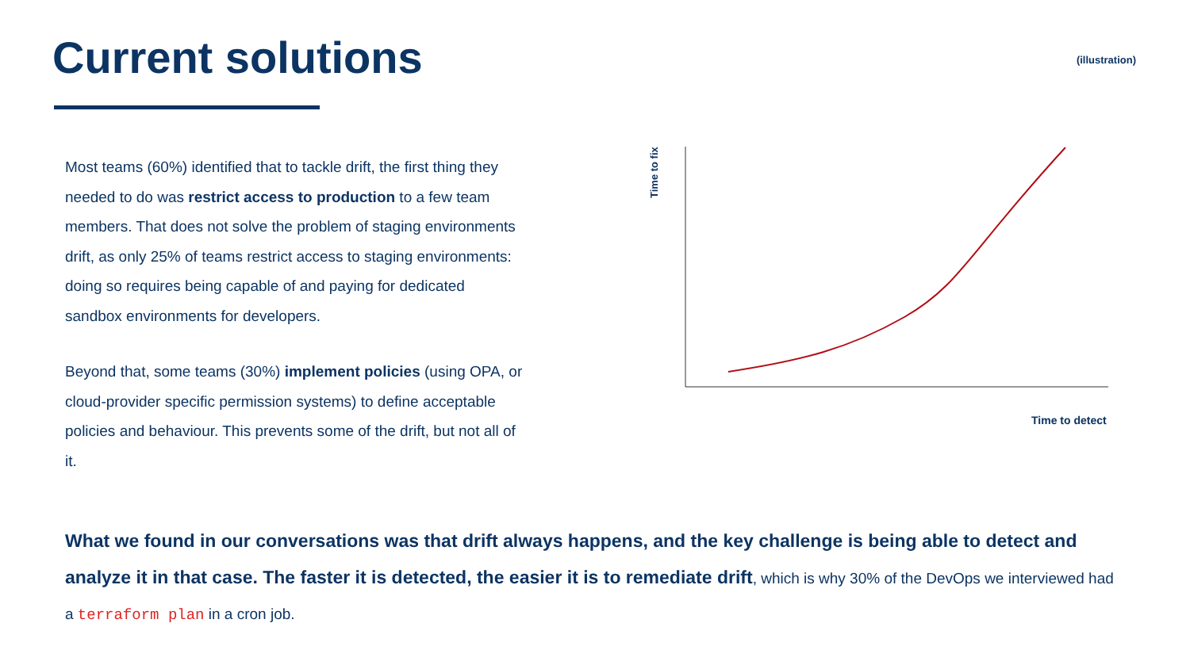Current solutions (illustration)
Most teams (60%) identified that to tackle drift, the first thing they needed to do was restrict access to production to a few team members. That does not solve the problem of staging environments drift, as only 25% of teams restrict access to staging environments: doing so requires being capable of and paying for dedicated sandbox environments for developers.
Beyond that, some teams (30%) implement policies (using OPA, or cloud-provider specific permission systems) to define acceptable policies and behaviour. This prevents some of the drift, but not all of it.
Time to fix
Time to detect
What we found in our conversations was that drift always happens, and the key challenge is being able to detect and analyze it in that case. The faster it is detected, the easier it is to remediate drift, which is why 30% of the DevOps we interviewed had a terraform plan in a cron job.